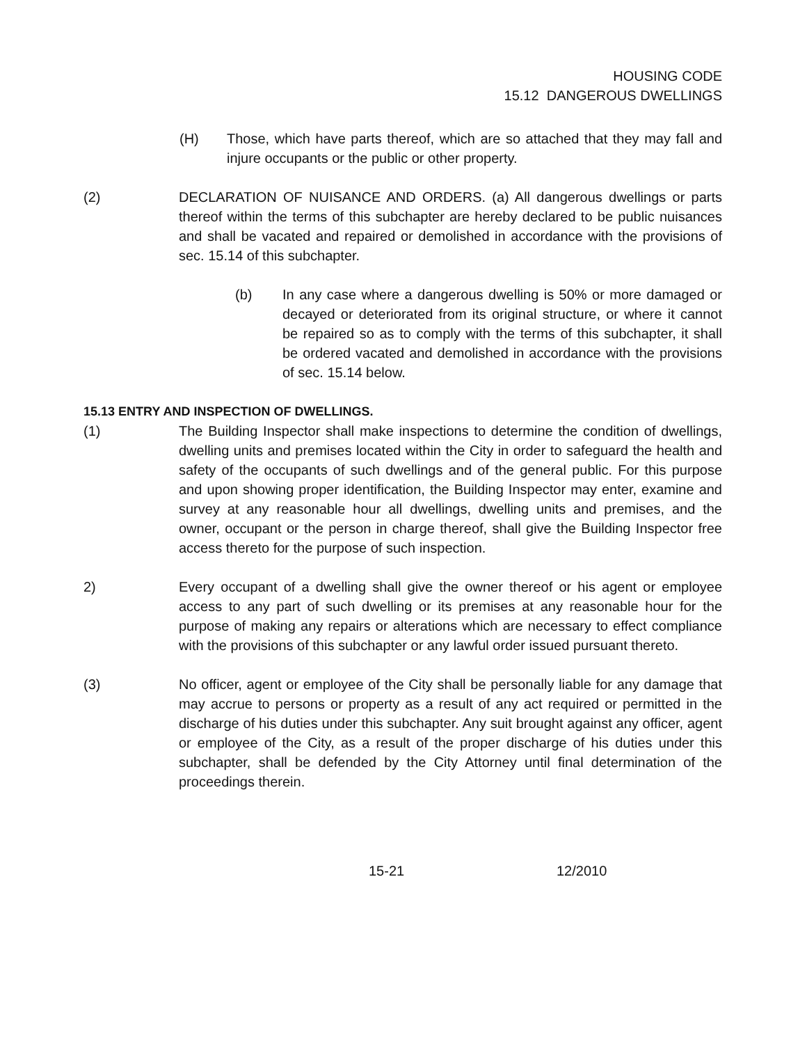HOUSING CODE
15.12 DANGEROUS DWELLINGS
(H) Those, which have parts thereof, which are so attached that they may fall and injure occupants or the public or other property.
(2) DECLARATION OF NUISANCE AND ORDERS. (a) All dangerous dwellings or parts thereof within the terms of this subchapter are hereby declared to be public nuisances and shall be vacated and repaired or demolished in accordance with the provisions of sec. 15.14 of this subchapter.
(b) In any case where a dangerous dwelling is 50% or more damaged or decayed or deteriorated from its original structure, or where it cannot be repaired so as to comply with the terms of this subchapter, it shall be ordered vacated and demolished in accordance with the provisions of sec. 15.14 below.
15.13 ENTRY AND INSPECTION OF DWELLINGS.
(1) The Building Inspector shall make inspections to determine the condition of dwellings, dwelling units and premises located within the City in order to safeguard the health and safety of the occupants of such dwellings and of the general public. For this purpose and upon showing proper identification, the Building Inspector may enter, examine and survey at any reasonable hour all dwellings, dwelling units and premises, and the owner, occupant or the person in charge thereof, shall give the Building Inspector free access thereto for the purpose of such inspection.
2) Every occupant of a dwelling shall give the owner thereof or his agent or employee access to any part of such dwelling or its premises at any reasonable hour for the purpose of making any repairs or alterations which are necessary to effect compliance with the provisions of this subchapter or any lawful order issued pursuant thereto.
(3) No officer, agent or employee of the City shall be personally liable for any damage that may accrue to persons or property as a result of any act required or permitted in the discharge of his duties under this subchapter. Any suit brought against any officer, agent or employee of the City, as a result of the proper discharge of his duties under this subchapter, shall be defended by the City Attorney until final determination of the proceedings therein.
15-21 12/2010